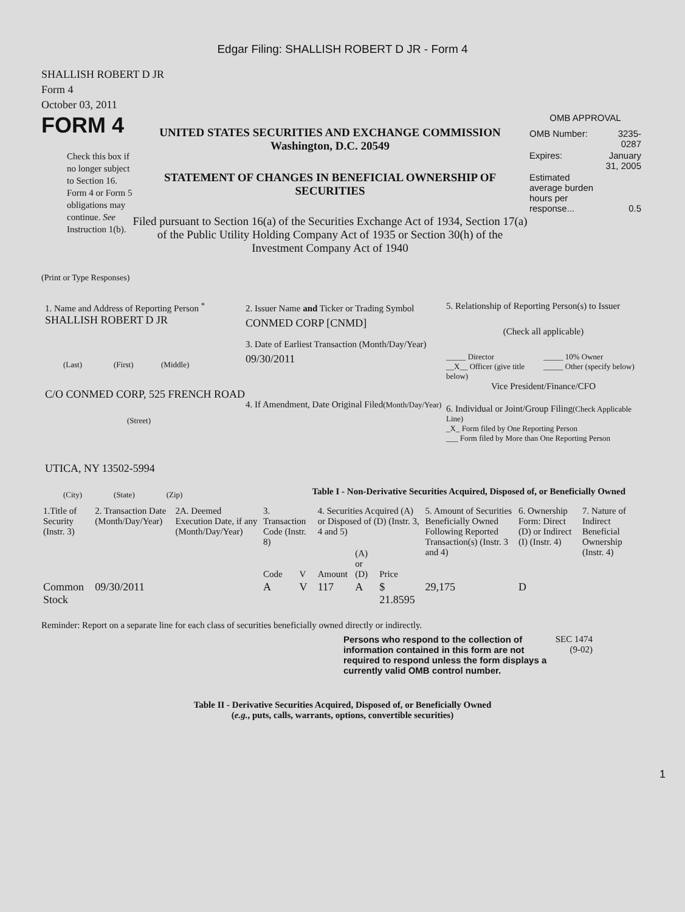Edgar Filing: SHALLISH ROBERT D JR - Form 4
SHALLISH ROBERT D JR
Form 4
October 03, 2011
FORM 4
Check this box if no longer subject to Section 16. Form 4 or Form 5 obligations may continue. See Instruction 1(b).
UNITED STATES SECURITIES AND EXCHANGE COMMISSION
Washington, D.C. 20549
STATEMENT OF CHANGES IN BENEFICIAL OWNERSHIP OF SECURITIES
Filed pursuant to Section 16(a) of the Securities Exchange Act of 1934, Section 17(a) of the Public Utility Holding Company Act of 1935 or Section 30(h) of the Investment Company Act of 1940
OMB APPROVAL
| OMB Number: | 3235-0287 |
| Expires: | January 31, 2005 |
| Estimated average burden hours per response... | 0.5 |
(Print or Type Responses)
1. Name and Address of Reporting Person <sup>*</sup>
SHALLISH ROBERT D JR
(Last) (First) (Middle)
C/O CONMED CORP, 525 FRENCH ROAD
(Street)
UTICA, NY 13502-5994
(City) (State) (Zip)
2. Issuer Name and Ticker or Trading Symbol
CONMED CORP [CNMD]
3. Date of Earliest Transaction (Month/Day/Year)
09/30/2011
4. If Amendment, Date Original Filed(Month/Day/Year)
5. Relationship of Reporting Person(s) to Issuer
(Check all applicable)
_____ Director
__X__ Officer (give title below)
_____ 10% Owner
_____ Other (specify below)
Vice President/Finance/CFO
6. Individual or Joint/Group Filing(Check Applicable Line)
_X_ Form filed by One Reporting Person
___ Form filed by More than One Reporting Person
Table I - Non-Derivative Securities Acquired, Disposed of, or Beneficially Owned
| 1.Title of Security (Instr. 3) | 2. Transaction Date (Month/Day/Year) | 2A. Deemed Execution Date, if any (Month/Day/Year) | 3. Transaction Code (Instr. 8) | | 4. Securities Acquired (A) or Disposed of (D) (Instr. 3, 4 and 5) | | | 5. Amount of Securities Beneficially Owned Following Reported Transaction(s) (Instr. 3 and 4) | 6. Ownership Form: Direct (D) or Indirect (I) (Instr. 4) | 7. Nature of Indirect Beneficial Ownership (Instr. 4) |
| --- | --- | --- | --- | --- | --- | --- | --- | --- | --- | --- |
| | | | Code | V | Amount | (A) or (D) | Price | | | |
| Common Stock | 09/30/2011 | | A | V | 117 | A | $ 21.8595 | 29,175 | D | |
Reminder: Report on a separate line for each class of securities beneficially owned directly or indirectly.
Persons who respond to the collection of information contained in this form are not required to respond unless the form displays a currently valid OMB control number.
SEC 1474 (9-02)
Table II - Derivative Securities Acquired, Disposed of, or Beneficially Owned
(e.g., puts, calls, warrants, options, convertible securities)
1